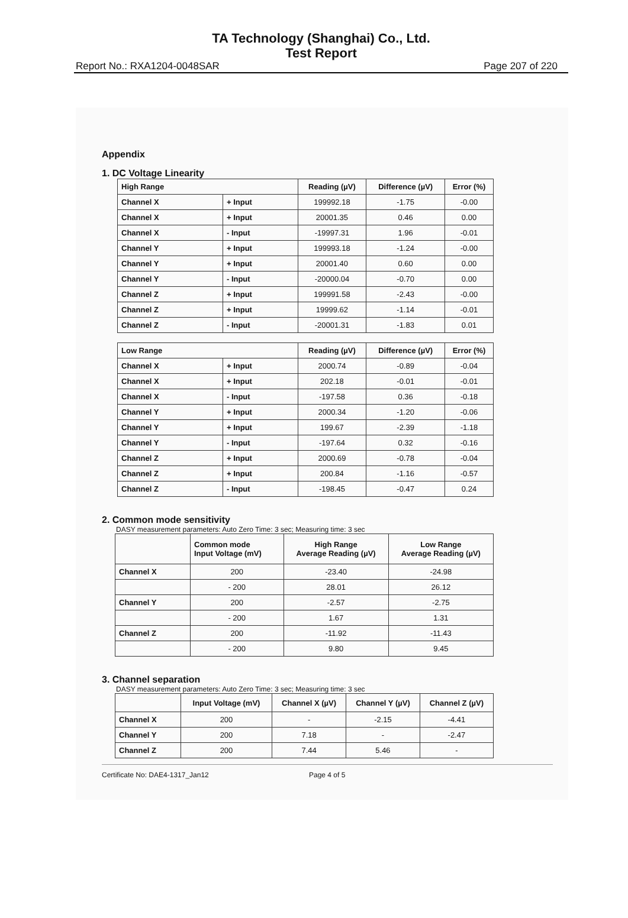TA Technology (Shanghai) Co., Ltd.
Test Report
Report No.: RXA1204-0048SAR Page 207 of 220
Appendix
1. DC Voltage Linearity
| High Range | | Reading (µV) | Difference (µV) | Error (%) |
| --- | --- | --- | --- | --- |
| Channel X | + Input | 199992.18 | -1.75 | -0.00 |
| Channel X | + Input | 20001.35 | 0.46 | 0.00 |
| Channel X | - Input | -19997.31 | 1.96 | -0.01 |
| Channel Y | + Input | 199993.18 | -1.24 | -0.00 |
| Channel Y | + Input | 20001.40 | 0.60 | 0.00 |
| Channel Y | - Input | -20000.04 | -0.70 | 0.00 |
| Channel Z | + Input | 199991.58 | -2.43 | -0.00 |
| Channel Z | + Input | 19999.62 | -1.14 | -0.01 |
| Channel Z | - Input | -20001.31 | -1.83 | 0.01 |
| Low Range | | Reading (µV) | Difference (µV) | Error (%) |
| --- | --- | --- | --- | --- |
| Channel X | + Input | 2000.74 | -0.89 | -0.04 |
| Channel X | + Input | 202.18 | -0.01 | -0.01 |
| Channel X | - Input | -197.58 | 0.36 | -0.18 |
| Channel Y | + Input | 2000.34 | -1.20 | -0.06 |
| Channel Y | + Input | 199.67 | -2.39 | -1.18 |
| Channel Y | - Input | -197.64 | 0.32 | -0.16 |
| Channel Z | + Input | 2000.69 | -0.78 | -0.04 |
| Channel Z | + Input | 200.84 | -1.16 | -0.57 |
| Channel Z | - Input | -198.45 | -0.47 | 0.24 |
2. Common mode sensitivity
DASY measurement parameters: Auto Zero Time: 3 sec; Measuring time: 3 sec
| | Common mode Input Voltage (mV) | High Range Average Reading (µV) | Low Range Average Reading (µV) |
| --- | --- | --- | --- |
| Channel X | 200 | -23.40 | -24.98 |
| | - 200 | 28.01 | 26.12 |
| Channel Y | 200 | -2.57 | -2.75 |
| | - 200 | 1.67 | 1.31 |
| Channel Z | 200 | -11.92 | -11.43 |
| | - 200 | 9.80 | 9.45 |
3. Channel separation
DASY measurement parameters: Auto Zero Time: 3 sec; Measuring time: 3 sec
| | Input Voltage (mV) | Channel X (µV) | Channel Y (µV) | Channel Z (µV) |
| --- | --- | --- | --- | --- |
| Channel X | 200 | - | -2.15 | -4.41 |
| Channel Y | 200 | 7.18 | - | -2.47 |
| Channel Z | 200 | 7.44 | 5.46 | - |
Certificate No: DAE4-1317_Jan12 Page 4 of 5